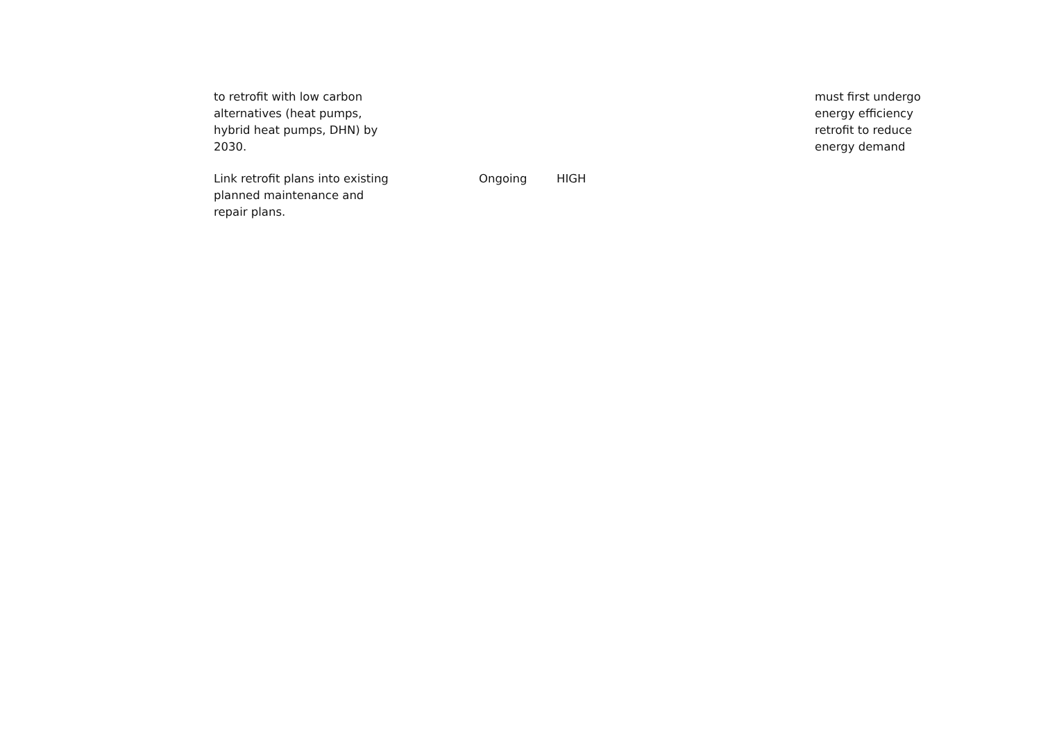| to retrofit with low carbon alternatives (heat pumps, hybrid heat pumps, DHN) by 2030. | | | | must first undergo energy efficiency retrofit to reduce energy demand |
| Link retrofit plans into existing planned maintenance and repair plans. | Ongoing | HIGH | | |